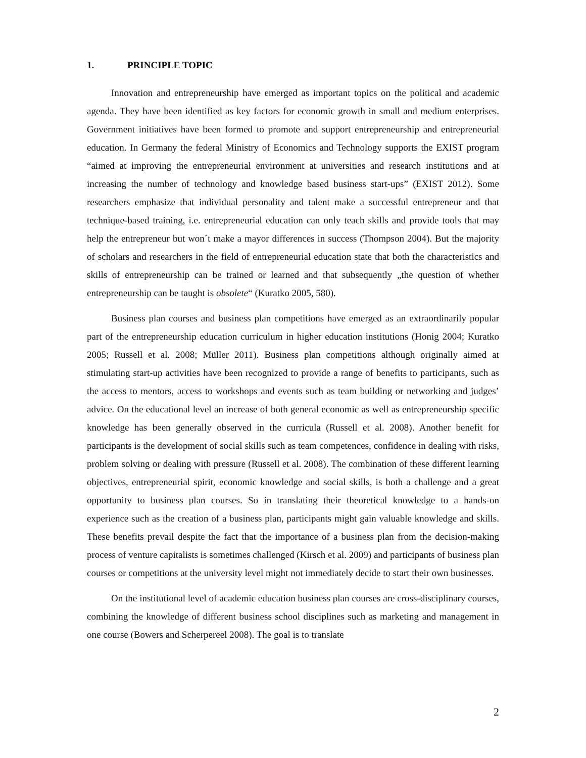1. PRINCIPLE TOPIC
Innovation and entrepreneurship have emerged as important topics on the political and academic agenda. They have been identified as key factors for economic growth in small and medium enterprises. Government initiatives have been formed to promote and support entrepreneurship and entrepreneurial education. In Germany the federal Ministry of Economics and Technology supports the EXIST program “aimed at improving the entrepreneurial environment at universities and research institutions and at increasing the number of technology and knowledge based business start-ups” (EXIST 2012). Some researchers emphasize that individual personality and talent make a successful entrepreneur and that technique-based training, i.e. entrepreneurial education can only teach skills and provide tools that may help the entrepreneur but won´t make a mayor differences in success (Thompson 2004). But the majority of scholars and researchers in the field of entrepreneurial education state that both the characteristics and skills of entrepreneurship can be trained or learned and that subsequently „the question of whether entrepreneurship can be taught is obsolete“ (Kuratko 2005, 580).
Business plan courses and business plan competitions have emerged as an extraordinarily popular part of the entrepreneurship education curriculum in higher education institutions (Honig 2004; Kuratko 2005; Russell et al. 2008; Müller 2011). Business plan competitions although originally aimed at stimulating start-up activities have been recognized to provide a range of benefits to participants, such as the access to mentors, access to workshops and events such as team building or networking and judges’ advice. On the educational level an increase of both general economic as well as entrepreneurship specific knowledge has been generally observed in the curricula (Russell et al. 2008). Another benefit for participants is the development of social skills such as team competences, confidence in dealing with risks, problem solving or dealing with pressure (Russell et al. 2008). The combination of these different learning objectives, entrepreneurial spirit, economic knowledge and social skills, is both a challenge and a great opportunity to business plan courses. So in translating their theoretical knowledge to a hands-on experience such as the creation of a business plan, participants might gain valuable knowledge and skills. These benefits prevail despite the fact that the importance of a business plan from the decision-making process of venture capitalists is sometimes challenged (Kirsch et al. 2009) and participants of business plan courses or competitions at the university level might not immediately decide to start their own businesses.
On the institutional level of academic education business plan courses are cross-disciplinary courses, combining the knowledge of different business school disciplines such as marketing and management in one course (Bowers and Scherpereel 2008). The goal is to translate
2